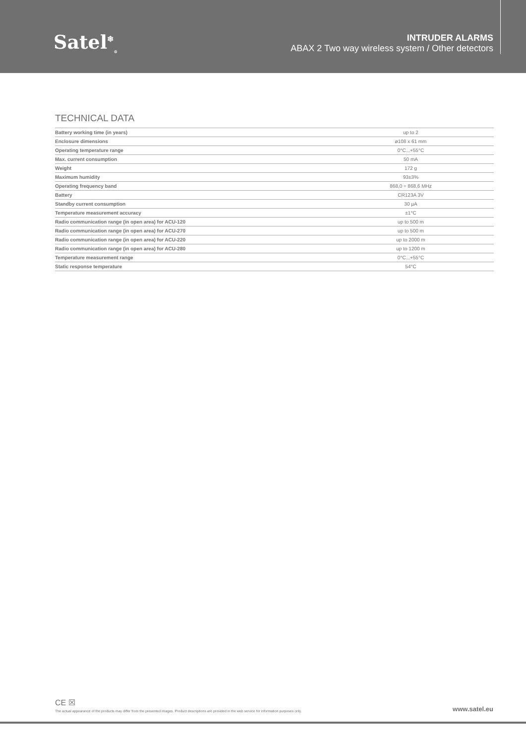Satel<sup>❄</sup><sub>®</sub>
INTRUDER ALARMS
ABAX 2 Two way wireless system / Other detectors
TECHNICAL DATA
| Battery working time (in years) | up to 2 |
| Enclosure dimensions | ø108 x 61 mm |
| Operating temperature range | 0°C...+55°C |
| Max. current consumption | 50 mA |
| Weight | 172 g |
| Maximum humidity | 93±3% |
| Operating frequency band | 868,0 ÷ 868,6 MHz |
| Battery | CR123A 3V |
| Standby current consumption | 30 µA |
| Temperature measurement accuracy | ±1°C |
| Radio communication range (in open area) for ACU-120 | up to 500 m |
| Radio communication range (in open area) for ACU-270 | up to 500 m |
| Radio communication range (in open area) for ACU-220 | up to 2000 m |
| Radio communication range (in open area) for ACU-280 | up to 1200 m |
| Temperature measurement range | 0°C...+55°C |
| Static response temperature | 54°C |
CE ☒
The actual appearance of the products may differ from the presented images. Product descriptions are provided in the web service for information purposes only.
www.satel.eu